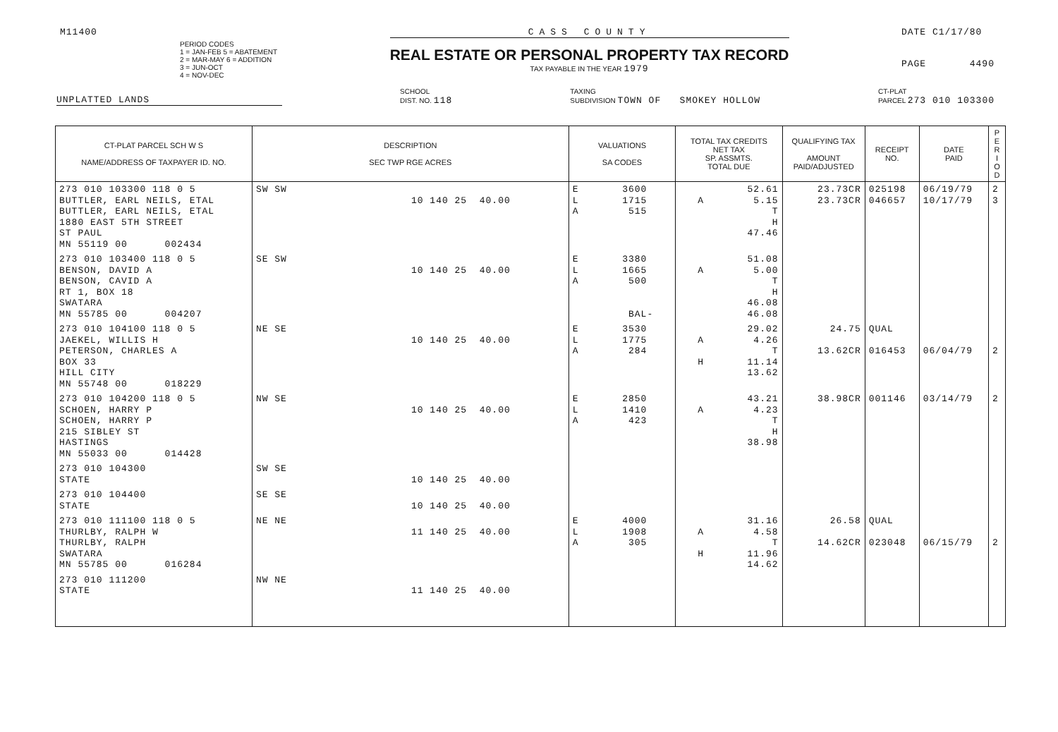M11400
PERIOD CODES
1 = JAN-FEB 5 = ABATEMENT
2 = MAR-MAY 6 = ADDITION
3 = JUN-OCT
4 = NOV-DEC
CASS COUNTY
REAL ESTATE OR PERSONAL PROPERTY TAX RECORD
TAX PAYABLE IN THE YEAR 1979
DATE C1/17/80
PAGE 4490
UNPLATTED LANDS SCHOOL
DIST. NO. 118 TAXING
SUBDIVISION TOWN OF SMOKEY HOLLOW CT-PLAT
PARCEL 273 010 103300
| CT-PLAT PARCEL SCH W S NAME/ADDRESS OF TAXPAYER ID. NO. | DESCRIPTION SEC TWP RGE ACRES | VALUATIONS SA CODES | TOTAL TAX CREDITS NET TAX SP. ASSMTS. TOTAL DUE | QUALIFYING TAX AMOUNT PAID/ADJUSTED | RECEIPT NO. | DATE PAID | P E R I O D |
| --- | --- | --- | --- | --- | --- | --- | --- |
| 273 010 103300 118 0 5 BUTTLER, EARL NEILS, ETAL BUTTLER, EARL NEILS, ETAL 1880 EAST 5TH STREET ST PAUL MN 55119 00 002434 | SW SW 10 140 25 40.00 | E 3600 L 1715 A 515 | 52.61 A 5.15 T H 47.46 | 23.73CR 23.73CR | 025198 046657 | 06/19/79 10/17/79 | 2 3 |
| 273 010 103400 118 0 5 BENSON, DAVID A BENSON, CAVID A RT 1, BOX 18 SWATARA MN 55785 00 004207 | SE SW 10 140 25 40.00 | E 3380 L 1665 A 500 BAL- | 51.08 A 5.00 T H 46.08 46.08 | | | | |
| 273 010 104100 118 0 5 JAEKEL, WILLIS H PETERSON, CHARLES A BOX 33 HILL CITY MN 55748 00 018229 | NE SE 10 140 25 40.00 | E 3530 L 1775 A 284 | 29.02 A 4.26 T H 11.14 13.62 | 24.75 13.62CR | QUAL 016453 | 06/04/79 | 2 |
| 273 010 104200 118 0 5 SCHOEN, HARRY P SCHOEN, HARRY P 215 SIBLEY ST HASTINGS MN 55033 00 014428 | NW SE 10 140 25 40.00 | E 2850 L 1410 A 423 | 43.21 A 4.23 T H 38.98 | 38.98CR | 001146 | 03/14/79 | 2 |
| 273 010 104300 STATE | SW SE 10 140 25 40.00 | | | | | | |
| 273 010 104400 STATE | SE SE 10 140 25 40.00 | | | | | | |
| 273 010 111100 118 0 5 THURLBY, RALPH W THURLBY, RALPH SWATARA MN 55785 00 016284 | NE NE 11 140 25 40.00 | E 4000 L 1908 A 305 | 31.16 A 4.58 T H 11.96 14.62 | 26.58 14.62CR | QUAL 023048 | 06/15/79 | 2 |
| 273 010 111200 STATE | NW NE 11 140 25 40.00 | | | | | | |